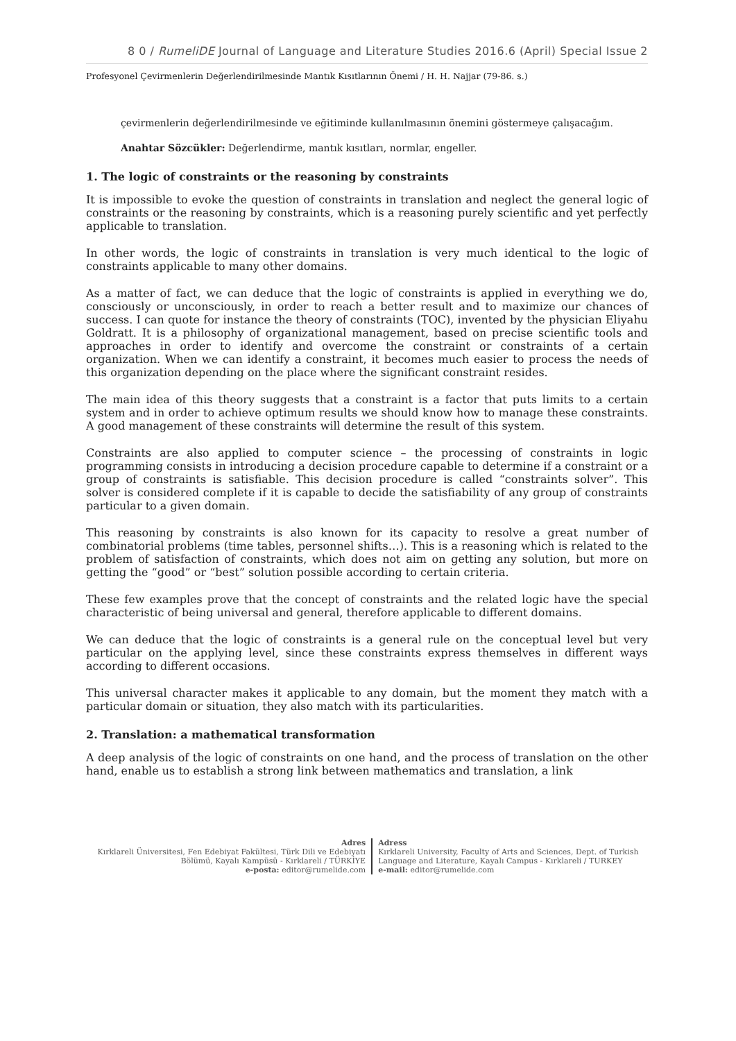8 0 / RumeliDE Journal of Language and Literature Studies 2016.6 (April) Special Issue 2
Profesyonel Çevirmenlerin Değerlendirilmesinde Mantık Kısıtlarının Önemi / H. H. Najjar (79-86. s.)
çevirmenlerin değerlendirilmesinde ve eğitiminde kullanılmasının önemini göstermeye çalışacağım.
Anahtar Sözcükler: Değerlendirme, mantık kısıtları, normlar, engeller.
1. The logic of constraints or the reasoning by constraints
It is impossible to evoke the question of constraints in translation and neglect the general logic of constraints or the reasoning by constraints, which is a reasoning purely scientific and yet perfectly applicable to translation.
In other words, the logic of constraints in translation is very much identical to the logic of constraints applicable to many other domains.
As a matter of fact, we can deduce that the logic of constraints is applied in everything we do, consciously or unconsciously, in order to reach a better result and to maximize our chances of success. I can quote for instance the theory of constraints (TOC), invented by the physician Eliyahu Goldratt. It is a philosophy of organizational management, based on precise scientific tools and approaches in order to identify and overcome the constraint or constraints of a certain organization. When we can identify a constraint, it becomes much easier to process the needs of this organization depending on the place where the significant constraint resides.
The main idea of this theory suggests that a constraint is a factor that puts limits to a certain system and in order to achieve optimum results we should know how to manage these constraints. A good management of these constraints will determine the result of this system.
Constraints are also applied to computer science – the processing of constraints in logic programming consists in introducing a decision procedure capable to determine if a constraint or a group of constraints is satisfiable. This decision procedure is called “constraints solver”. This solver is considered complete if it is capable to decide the satisfiability of any group of constraints particular to a given domain.
This reasoning by constraints is also known for its capacity to resolve a great number of combinatorial problems (time tables, personnel shifts…). This is a reasoning which is related to the problem of satisfaction of constraints, which does not aim on getting any solution, but more on getting the “good” or “best” solution possible according to certain criteria.
These few examples prove that the concept of constraints and the related logic have the special characteristic of being universal and general, therefore applicable to different domains.
We can deduce that the logic of constraints is a general rule on the conceptual level but very particular on the applying level, since these constraints express themselves in different ways according to different occasions.
This universal character makes it applicable to any domain, but the moment they match with a particular domain or situation, they also match with its particularities.
2. Translation: a mathematical transformation
A deep analysis of the logic of constraints on one hand, and the process of translation on the other hand, enable us to establish a strong link between mathematics and translation, a link
Adres
Kırklareli Üniversitesi, Fen Edebiyat Fakültesi, Türk Dili ve Edebiyatı
Bölümü, Kayalı Kampüsü - Kırklareli / TÜRKİYE
e-posta: editor@rumelide.com
Adress
Kırklareli University, Faculty of Arts and Sciences, Dept. of Turkish
Language and Literature, Kayalı Campus - Kırklareli / TURKEY
e-mail: editor@rumelide.com